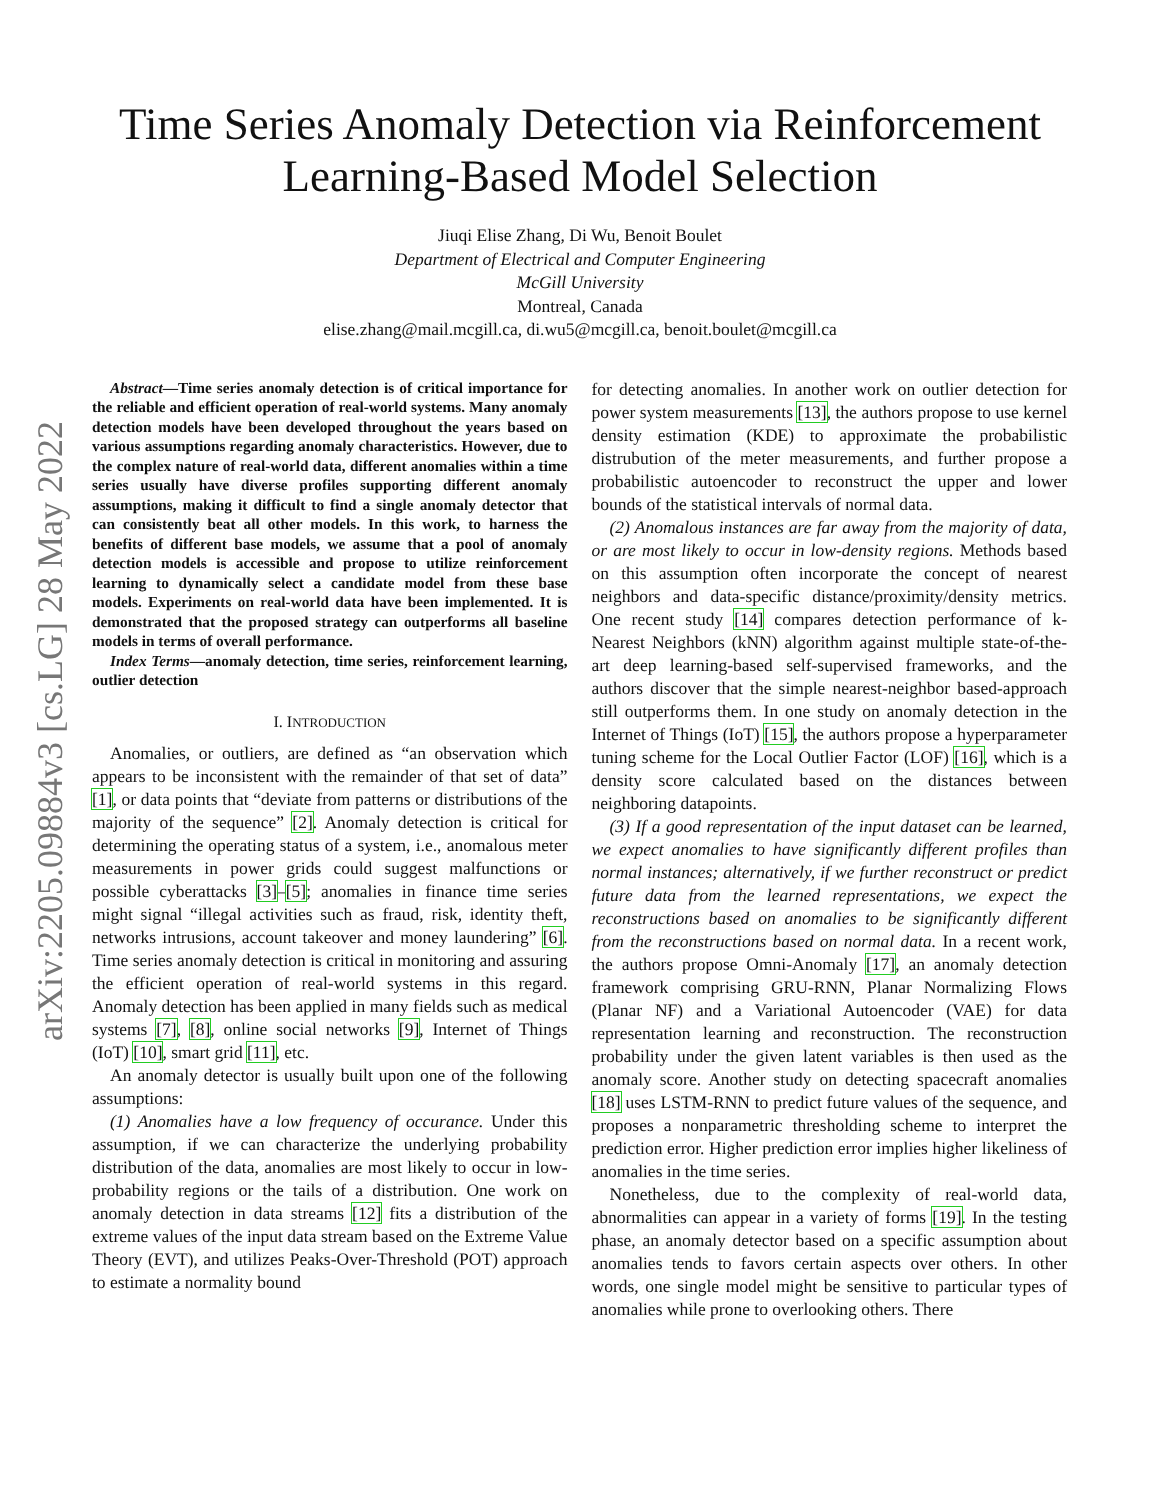arXiv:2205.09884v3 [cs.LG] 28 May 2022
Time Series Anomaly Detection via Reinforcement
Learning-Based Model Selection
Jiuqi Elise Zhang, Di Wu, Benoit Boulet
Department of Electrical and Computer Engineering
McGill University
Montreal, Canada
elise.zhang@mail.mcgill.ca, di.wu5@mcgill.ca, benoit.boulet@mcgill.ca
Abstract—Time series anomaly detection is of critical importance for the reliable and efficient operation of real-world systems. Many anomaly detection models have been developed throughout the years based on various assumptions regarding anomaly characteristics. However, due to the complex nature of real-world data, different anomalies within a time series usually have diverse profiles supporting different anomaly assumptions, making it difficult to find a single anomaly detector that can consistently beat all other models. In this work, to harness the benefits of different base models, we assume that a pool of anomaly detection models is accessible and propose to utilize reinforcement learning to dynamically select a candidate model from these base models. Experiments on real-world data have been implemented. It is demonstrated that the proposed strategy can outperforms all baseline models in terms of overall performance.
Index Terms—anomaly detection, time series, reinforcement learning, outlier detection
I. INTRODUCTION
Anomalies, or outliers, are defined as “an observation which appears to be inconsistent with the remainder of that set of data” [1], or data points that “deviate from patterns or distributions of the majority of the sequence” [2]. Anomaly detection is critical for determining the operating status of a system, i.e., anomalous meter measurements in power grids could suggest malfunctions or possible cyberattacks [3]–[5]; anomalies in finance time series might signal “illegal activities such as fraud, risk, identity theft, networks intrusions, account takeover and money laundering” [6]. Time series anomaly detection is critical in monitoring and assuring the efficient operation of real-world systems in this regard. Anomaly detection has been applied in many fields such as medical systems [7], [8], online social networks [9], Internet of Things (IoT) [10], smart grid [11], etc.
An anomaly detector is usually built upon one of the following assumptions:
(1) Anomalies have a low frequency of occurance. Under this assumption, if we can characterize the underlying probability distribution of the data, anomalies are most likely to occur in low-probability regions or the tails of a distribution. One work on anomaly detection in data streams [12] fits a distribution of the extreme values of the input data stream based on the Extreme Value Theory (EVT), and utilizes Peaks-Over-Threshold (POT) approach to estimate a normality bound
for detecting anomalies. In another work on outlier detection for power system measurements [13], the authors propose to use kernel density estimation (KDE) to approximate the probabilistic distrubution of the meter measurements, and further propose a probabilistic autoencoder to reconstruct the upper and lower bounds of the statistical intervals of normal data.
(2) Anomalous instances are far away from the majority of data, or are most likely to occur in low-density regions. Methods based on this assumption often incorporate the concept of nearest neighbors and data-specific distance/proximity/density metrics. One recent study [14] compares detection performance of k-Nearest Neighbors (kNN) algorithm against multiple state-of-the-art deep learning-based self-supervised frameworks, and the authors discover that the simple nearest-neighbor based-approach still outperforms them. In one study on anomaly detection in the Internet of Things (IoT) [15], the authors propose a hyperparameter tuning scheme for the Local Outlier Factor (LOF) [16], which is a density score calculated based on the distances between neighboring datapoints.
(3) If a good representation of the input dataset can be learned, we expect anomalies to have significantly different profiles than normal instances; alternatively, if we further reconstruct or predict future data from the learned representations, we expect the reconstructions based on anomalies to be significantly different from the reconstructions based on normal data. In a recent work, the authors propose Omni-Anomaly [17], an anomaly detection framework comprising GRU-RNN, Planar Normalizing Flows (Planar NF) and a Variational Autoencoder (VAE) for data representation learning and reconstruction. The reconstruction probability under the given latent variables is then used as the anomaly score. Another study on detecting spacecraft anomalies [18] uses LSTM-RNN to predict future values of the sequence, and proposes a nonparametric thresholding scheme to interpret the prediction error. Higher prediction error implies higher likeliness of anomalies in the time series.
Nonetheless, due to the complexity of real-world data, abnormalities can appear in a variety of forms [19]. In the testing phase, an anomaly detector based on a specific assumption about anomalies tends to favors certain aspects over others. In other words, one single model might be sensitive to particular types of anomalies while prone to overlooking others. There